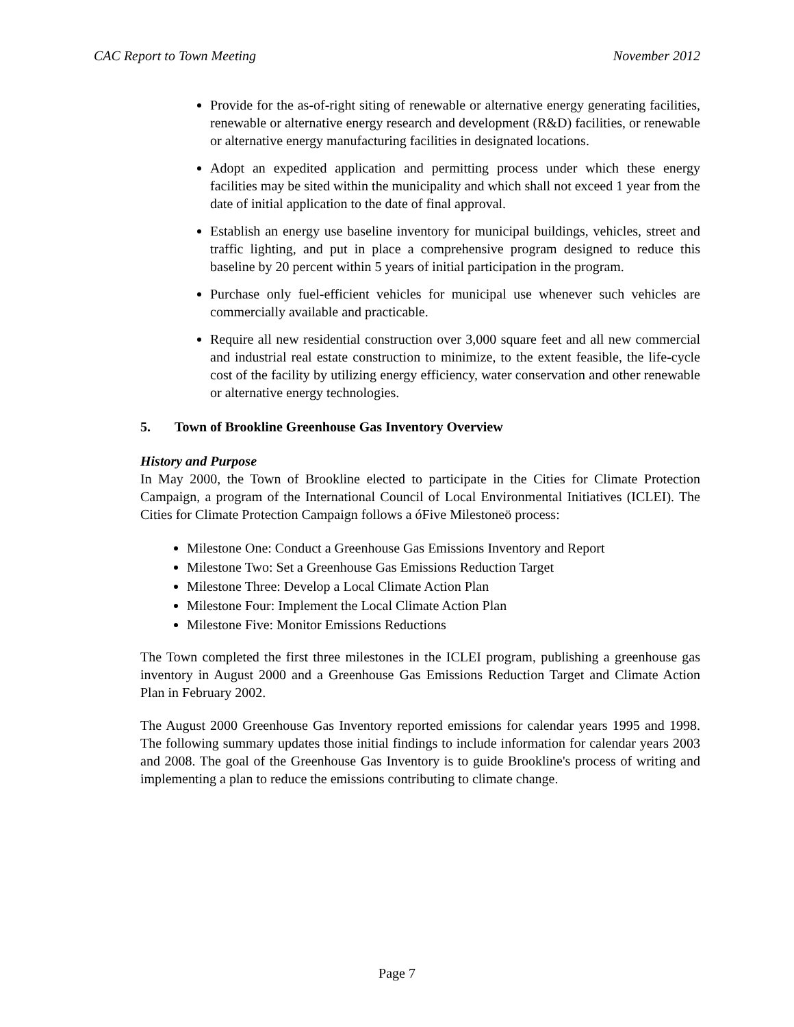CAC Report to Town Meeting November 2012
Provide for the as-of-right siting of renewable or alternative energy generating facilities, renewable or alternative energy research and development (R&D) facilities, or renewable or alternative energy manufacturing facilities in designated locations.
Adopt an expedited application and permitting process under which these energy facilities may be sited within the municipality and which shall not exceed 1 year from the date of initial application to the date of final approval.
Establish an energy use baseline inventory for municipal buildings, vehicles, street and traffic lighting, and put in place a comprehensive program designed to reduce this baseline by 20 percent within 5 years of initial participation in the program.
Purchase only fuel-efficient vehicles for municipal use whenever such vehicles are commercially available and practicable.
Require all new residential construction over 3,000 square feet and all new commercial and industrial real estate construction to minimize, to the extent feasible, the life-cycle cost of the facility by utilizing energy efficiency, water conservation and other renewable or alternative energy technologies.
5. Town of Brookline Greenhouse Gas Inventory Overview
History and Purpose
In May 2000, the Town of Brookline elected to participate in the Cities for Climate Protection Campaign, a program of the International Council of Local Environmental Initiatives (ICLEI). The Cities for Climate Protection Campaign follows a óFive Milestoneö process:
Milestone One: Conduct a Greenhouse Gas Emissions Inventory and Report
Milestone Two: Set a Greenhouse Gas Emissions Reduction Target
Milestone Three: Develop a Local Climate Action Plan
Milestone Four: Implement the Local Climate Action Plan
Milestone Five: Monitor Emissions Reductions
The Town completed the first three milestones in the ICLEI program, publishing a greenhouse gas inventory in August 2000 and a Greenhouse Gas Emissions Reduction Target and Climate Action Plan in February 2002.
The August 2000 Greenhouse Gas Inventory reported emissions for calendar years 1995 and 1998. The following summary updates those initial findings to include information for calendar years 2003 and 2008. The goal of the Greenhouse Gas Inventory is to guide Brookline's process of writing and implementing a plan to reduce the emissions contributing to climate change.
Page 7